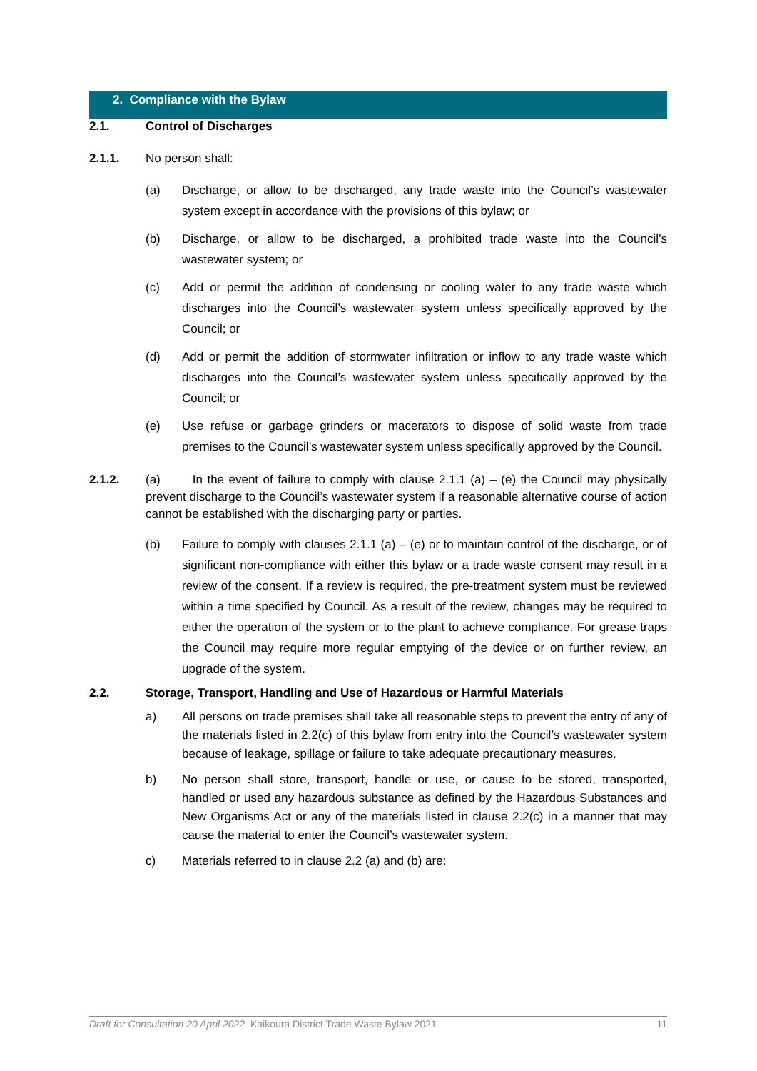2. Compliance with the Bylaw
2.1. Control of Discharges
2.1.1.
No person shall:
(a) Discharge, or allow to be discharged, any trade waste into the Council’s wastewater system except in accordance with the provisions of this bylaw; or
(b) Discharge, or allow to be discharged, a prohibited trade waste into the Council’s wastewater system; or
(c) Add or permit the addition of condensing or cooling water to any trade waste which discharges into the Council’s wastewater system unless specifically approved by the Council; or
(d) Add or permit the addition of stormwater infiltration or inflow to any trade waste which discharges into the Council’s wastewater system unless specifically approved by the Council; or
(e) Use refuse or garbage grinders or macerators to dispose of solid waste from trade premises to the Council’s wastewater system unless specifically approved by the Council.
2.1.2. (a) In the event of failure to comply with clause 2.1.1 (a) – (e) the Council may physically prevent discharge to the Council’s wastewater system if a reasonable alternative course of action cannot be established with the discharging party or parties.
(b) Failure to comply with clauses 2.1.1 (a) – (e) or to maintain control of the discharge, or of significant non-compliance with either this bylaw or a trade waste consent may result in a review of the consent. If a review is required, the pre-treatment system must be reviewed within a time specified by Council. As a result of the review, changes may be required to either the operation of the system or to the plant to achieve compliance. For grease traps the Council may require more regular emptying of the device or on further review, an upgrade of the system.
2.2. Storage, Transport, Handling and Use of Hazardous or Harmful Materials
a) All persons on trade premises shall take all reasonable steps to prevent the entry of any of the materials listed in 2.2(c) of this bylaw from entry into the Council’s wastewater system because of leakage, spillage or failure to take adequate precautionary measures.
b) No person shall store, transport, handle or use, or cause to be stored, transported, handled or used any hazardous substance as defined by the Hazardous Substances and New Organisms Act or any of the materials listed in clause 2.2(c) in a manner that may cause the material to enter the Council’s wastewater system.
c) Materials referred to in clause 2.2 (a) and (b) are:
Draft for Consultation 20 April 2022 Kaikoura District Trade Waste Bylaw 2021 11